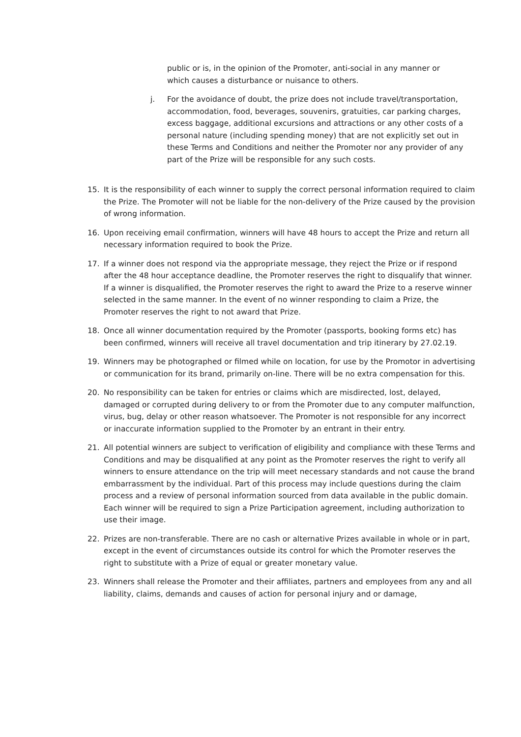public or is, in the opinion of the Promoter, anti-social in any manner or which causes a disturbance or nuisance to others.
j. For the avoidance of doubt, the prize does not include travel/transportation, accommodation, food, beverages, souvenirs, gratuities, car parking charges, excess baggage, additional excursions and attractions or any other costs of a personal nature (including spending money) that are not explicitly set out in these Terms and Conditions and neither the Promoter nor any provider of any part of the Prize will be responsible for any such costs.
15. It is the responsibility of each winner to supply the correct personal information required to claim the Prize. The Promoter will not be liable for the non-delivery of the Prize caused by the provision of wrong information.
16. Upon receiving email confirmation, winners will have 48 hours to accept the Prize and return all necessary information required to book the Prize.
17. If a winner does not respond via the appropriate message, they reject the Prize or if respond after the 48 hour acceptance deadline, the Promoter reserves the right to disqualify that winner. If a winner is disqualified, the Promoter reserves the right to award the Prize to a reserve winner selected in the same manner. In the event of no winner responding to claim a Prize, the Promoter reserves the right to not award that Prize.
18. Once all winner documentation required by the Promoter (passports, booking forms etc) has been confirmed, winners will receive all travel documentation and trip itinerary by 27.02.19.
19. Winners may be photographed or filmed while on location, for use by the Promotor in advertising or communication for its brand, primarily on-line. There will be no extra compensation for this.
20. No responsibility can be taken for entries or claims which are misdirected, lost, delayed, damaged or corrupted during delivery to or from the Promoter due to any computer malfunction, virus, bug, delay or other reason whatsoever. The Promoter is not responsible for any incorrect or inaccurate information supplied to the Promoter by an entrant in their entry.
21. All potential winners are subject to verification of eligibility and compliance with these Terms and Conditions and may be disqualified at any point as the Promoter reserves the right to verify all winners to ensure attendance on the trip will meet necessary standards and not cause the brand embarrassment by the individual. Part of this process may include questions during the claim process and a review of personal information sourced from data available in the public domain. Each winner will be required to sign a Prize Participation agreement, including authorization to use their image.
22. Prizes are non-transferable. There are no cash or alternative Prizes available in whole or in part, except in the event of circumstances outside its control for which the Promoter reserves the right to substitute with a Prize of equal or greater monetary value.
23. Winners shall release the Promoter and their affiliates, partners and employees from any and all liability, claims, demands and causes of action for personal injury and or damage,